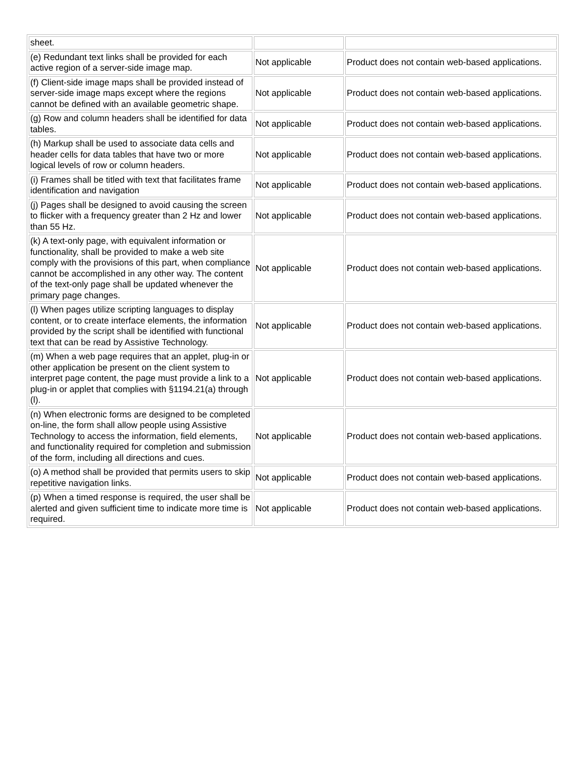| sheet. | | |
| (e) Redundant text links shall be provided for each active region of a server-side image map. | Not applicable | Product does not contain web-based applications. |
| (f) Client-side image maps shall be provided instead of server-side image maps except where the regions cannot be defined with an available geometric shape. | Not applicable | Product does not contain web-based applications. |
| (g) Row and column headers shall be identified for data tables. | Not applicable | Product does not contain web-based applications. |
| (h) Markup shall be used to associate data cells and header cells for data tables that have two or more logical levels of row or column headers. | Not applicable | Product does not contain web-based applications. |
| (i) Frames shall be titled with text that facilitates frame identification and navigation | Not applicable | Product does not contain web-based applications. |
| (j) Pages shall be designed to avoid causing the screen to flicker with a frequency greater than 2 Hz and lower than 55 Hz. | Not applicable | Product does not contain web-based applications. |
| (k) A text-only page, with equivalent information or functionality, shall be provided to make a web site comply with the provisions of this part, when compliance cannot be accomplished in any other way. The content of the text-only page shall be updated whenever the primary page changes. | Not applicable | Product does not contain web-based applications. |
| (l) When pages utilize scripting languages to display content, or to create interface elements, the information provided by the script shall be identified with functional text that can be read by Assistive Technology. | Not applicable | Product does not contain web-based applications. |
| (m) When a web page requires that an applet, plug-in or other application be present on the client system to interpret page content, the page must provide a link to a plug-in or applet that complies with §1194.21(a) through (l). | Not applicable | Product does not contain web-based applications. |
| (n) When electronic forms are designed to be completed on-line, the form shall allow people using Assistive Technology to access the information, field elements, and functionality required for completion and submission of the form, including all directions and cues. | Not applicable | Product does not contain web-based applications. |
| (o) A method shall be provided that permits users to skip repetitive navigation links. | Not applicable | Product does not contain web-based applications. |
| (p) When a timed response is required, the user shall be alerted and given sufficient time to indicate more time is required. | Not applicable | Product does not contain web-based applications. |